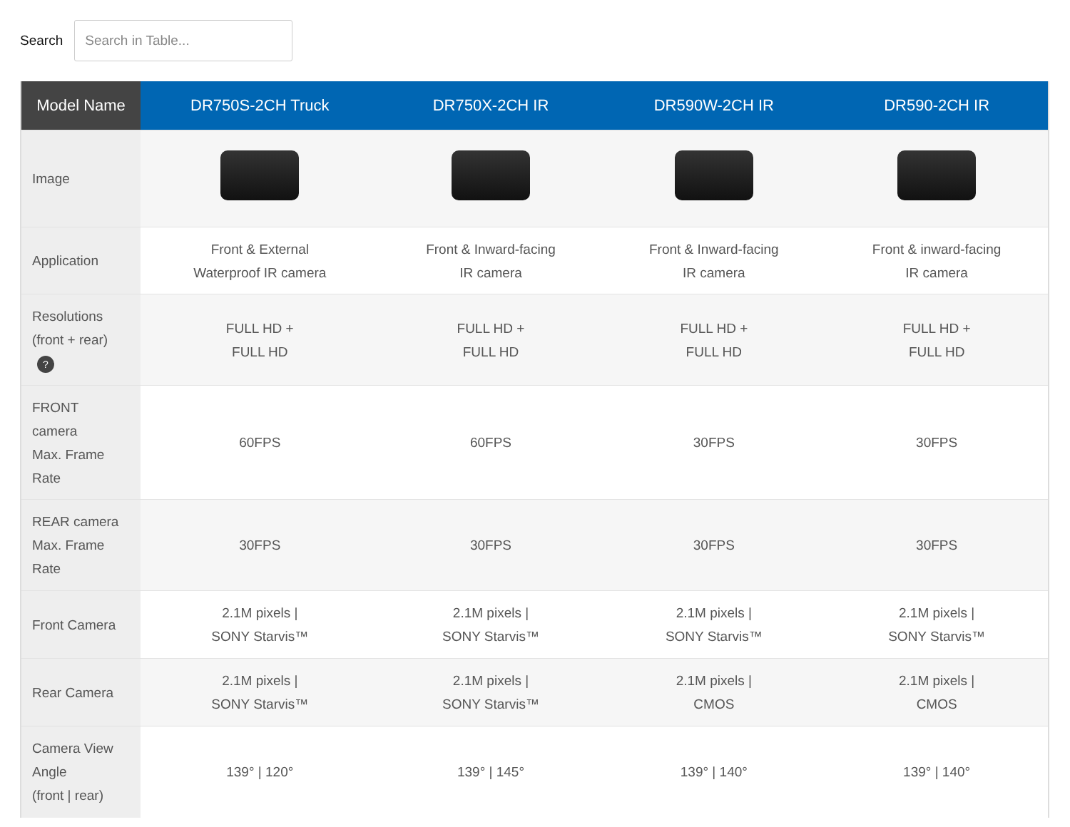Search
Search in Table...
| Model Name | DR750S-2CH Truck | DR750X-2CH IR | DR590W-2CH IR | DR590-2CH IR |
| --- | --- | --- | --- | --- |
| Image | | | | |
| Application | Front & External Waterproof IR camera | Front & Inward-facing IR camera | Front & Inward-facing IR camera | Front & inward-facing IR camera |
| Resolutions (front + rear) ? | FULL HD + FULL HD | FULL HD + FULL HD | FULL HD + FULL HD | FULL HD + FULL HD |
| FRONT camera Max. Frame Rate | 60FPS | 60FPS | 30FPS | 30FPS |
| REAR camera Max. Frame Rate | 30FPS | 30FPS | 30FPS | 30FPS |
| Front Camera | 2.1M pixels / SONY Starvis™ | 2.1M pixels / SONY Starvis™ | 2.1M pixels / SONY Starvis™ | 2.1M pixels / SONY Starvis™ |
| Rear Camera | 2.1M pixels / SONY Starvis™ | 2.1M pixels / SONY Starvis™ | 2.1M pixels / CMOS | 2.1M pixels / CMOS |
| Camera View Angle (front / rear) | 139° / 120° | 139° / 145° | 139° / 140° | 139° / 140° |